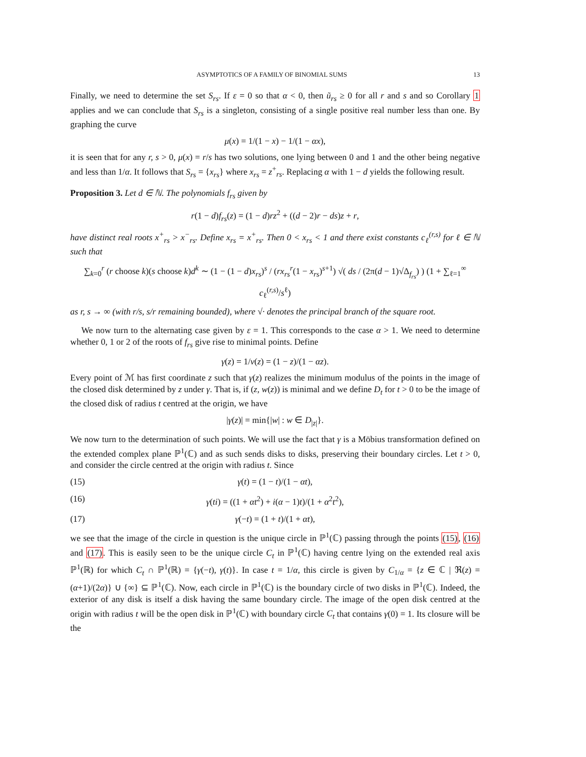ASYMPTOTICS OF A FAMILY OF BINOMIAL SUMS 13
Finally, we need to determine the set S<sub>rs</sub>. If ε = 0 so that α < 0, then ũ<sub>rs</sub> ≥ 0 for all r and s and so Corollary 1 applies and we can conclude that S<sub>rs</sub> is a singleton, consisting of a single positive real number less than one. By graphing the curve
μ(x) = 1/(1 − x) − 1/(1 − αx),
it is seen that for any r, s > 0, μ(x) = r/s has two solutions, one lying between 0 and 1 and the other being negative and less than 1/α. It follows that S<sub>rs</sub> = {x<sub>rs</sub>} where x<sub>rs</sub> = z<sup>+</sup><sub>rs</sub>. Replacing α with 1 − d yields the following result.
Proposition 3. Let d ∈ ℕ. The polynomials f<sub>rs</sub> given by
r(1 − d)f<sub>rs</sub>(z) = (1 − d)rz<sup>2</sup> + ((d − 2)r − ds)z + r,
have distinct real roots x<sup>+</sup><sub>rs</sub> > x<sup>−</sup><sub>rs</sub>. Define x<sub>rs</sub> = x<sup>+</sup><sub>rs</sub>. Then 0 < x<sub>rs</sub> < 1 and there exist constants c<sub>ℓ</sub><sup>(r,s)</sup> for ℓ ∈ ℕ such that
∑<sub>k=0</sub><sup>r</sup> (r choose k)(s choose k)d<sup>k</sup> ∼ (1 − (1 − d)x<sub>rs</sub>)<sup>s</sup> / (rx<sub>rs</sub><sup>r</sup>(1 − x<sub>rs</sub>)<sup>s+1</sup>) √( ds / (2π(d − 1)√Δ<sub>f<sub>rs</sub></sub>) ) (1 + ∑<sub>ℓ=1</sub><sup>∞</sup> c<sub>ℓ</sub><sup>(r,s)</sup>/s<sup>ℓ</sup>)
as r, s → ∞ (with r/s, s/r remaining bounded), where √· denotes the principal branch of the square root.
We now turn to the alternating case given by ε = 1. This corresponds to the case α > 1. We need to determine whether 0, 1 or 2 of the roots of f<sub>rs</sub> give rise to minimal points. Define
γ(z) = 1/ν(z) = (1 − z)/(1 − αz).
Every point of ℳ has first coordinate z such that γ(z) realizes the minimum modulus of the points in the image of the closed disk determined by z under γ. That is, if (z, w(z)) is minimal and we define D<sub>t</sub> for t > 0 to be the image of the closed disk of radius t centred at the origin, we have
|γ(z)| = min{|w| : w ∈ D<sub>|z|</sub>}.
We now turn to the determination of such points. We will use the fact that γ is a Möbius transformation defined on the extended complex plane ℙ<sup>1</sup>(ℂ) and as such sends disks to disks, preserving their boundary circles. Let t > 0, and consider the circle centred at the origin with radius t. Since
(15) γ(t) = (1 − t)/(1 − αt),
(16) γ(ti) = ((1 + αt<sup>2</sup>) + i(α − 1)t)/(1 + α<sup>2</sup>t<sup>2</sup>),
(17) γ(−t) = (1 + t)/(1 + αt),
we see that the image of the circle in question is the unique circle in ℙ<sup>1</sup>(ℂ) passing through the points (15), (16) and (17). This is easily seen to be the unique circle C<sub>t</sub> in ℙ<sup>1</sup>(ℂ) having centre lying on the extended real axis ℙ<sup>1</sup>(ℝ) for which C<sub>t</sub> ∩ ℙ<sup>1</sup>(ℝ) = {γ(−t), γ(t)}. In case t = 1/α, this circle is given by C<sub>1/α</sub> = {z ∈ ℂ | ℜ(z) = (α+1)/(2α)} ∪ {∞} ⊆ ℙ<sup>1</sup>(ℂ). Now, each circle in ℙ<sup>1</sup>(ℂ) is the boundary circle of two disks in ℙ<sup>1</sup>(ℂ). Indeed, the exterior of any disk is itself a disk having the same boundary circle. The image of the open disk centred at the origin with radius t will be the open disk in ℙ<sup>1</sup>(ℂ) with boundary circle C<sub>t</sub> that contains γ(0) = 1. Its closure will be the